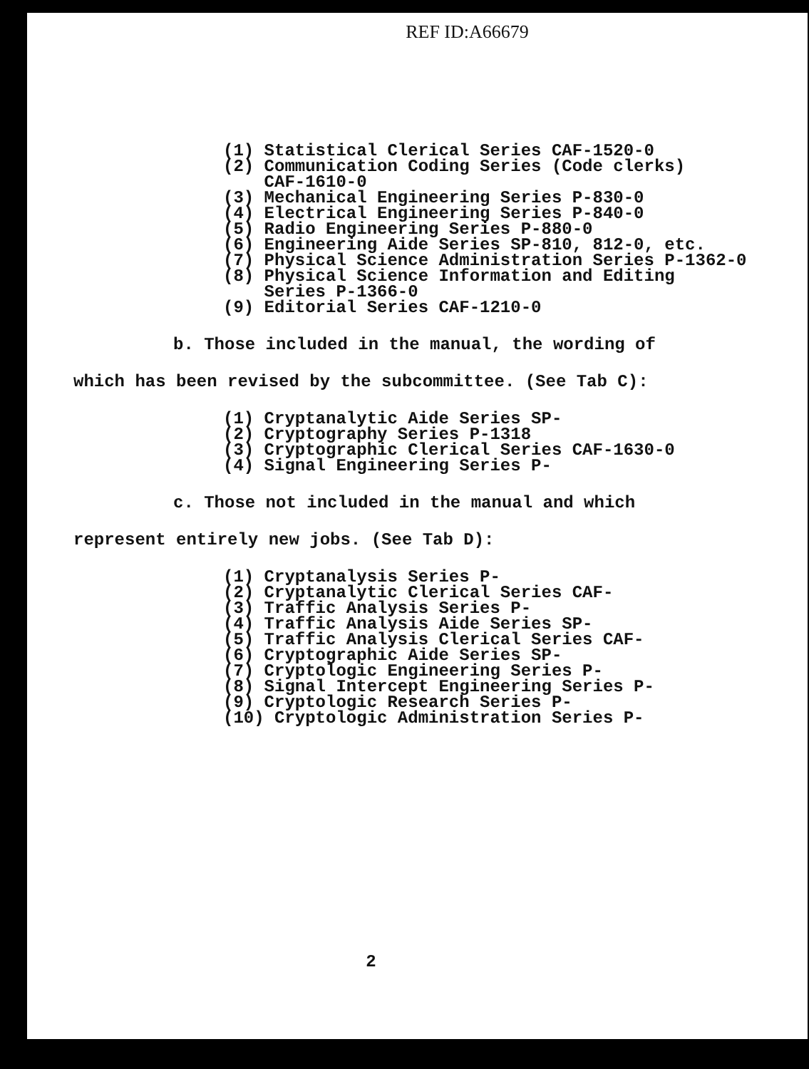REF ID:A66679
(1) Statistical Clerical Series CAF-1520-0
(2) Communication Coding Series (Code clerks)
CAF-1610-0
(3) Mechanical Engineering Series P-830-0
(4) Electrical Engineering Series P-840-0
(5) Radio Engineering Series P-880-0
(6) Engineering Aide Series SP-810, 812-0, etc.
(7) Physical Science Administration Series P-1362-0
(8) Physical Science Information and Editing
Series P-1366-0
(9) Editorial Series CAF-1210-0
b. Those included in the manual, the wording of
which has been revised by the subcommittee. (See Tab C):
(1) Cryptanalytic Aide Series SP-
(2) Cryptography Series P-1318
(3) Cryptographic Clerical Series CAF-1630-0
(4) Signal Engineering Series P-
c. Those not included in the manual and which
represent entirely new jobs. (See Tab D):
(1) Cryptanalysis Series P-
(2) Cryptanalytic Clerical Series CAF-
(3) Traffic Analysis Series P-
(4) Traffic Analysis Aide Series SP-
(5) Traffic Analysis Clerical Series CAF-
(6) Cryptographic Aide Series SP-
(7) Cryptologic Engineering Series P-
(8) Signal Intercept Engineering Series P-
(9) Cryptologic Research Series P-
(10) Cryptologic Administration Series P-
2